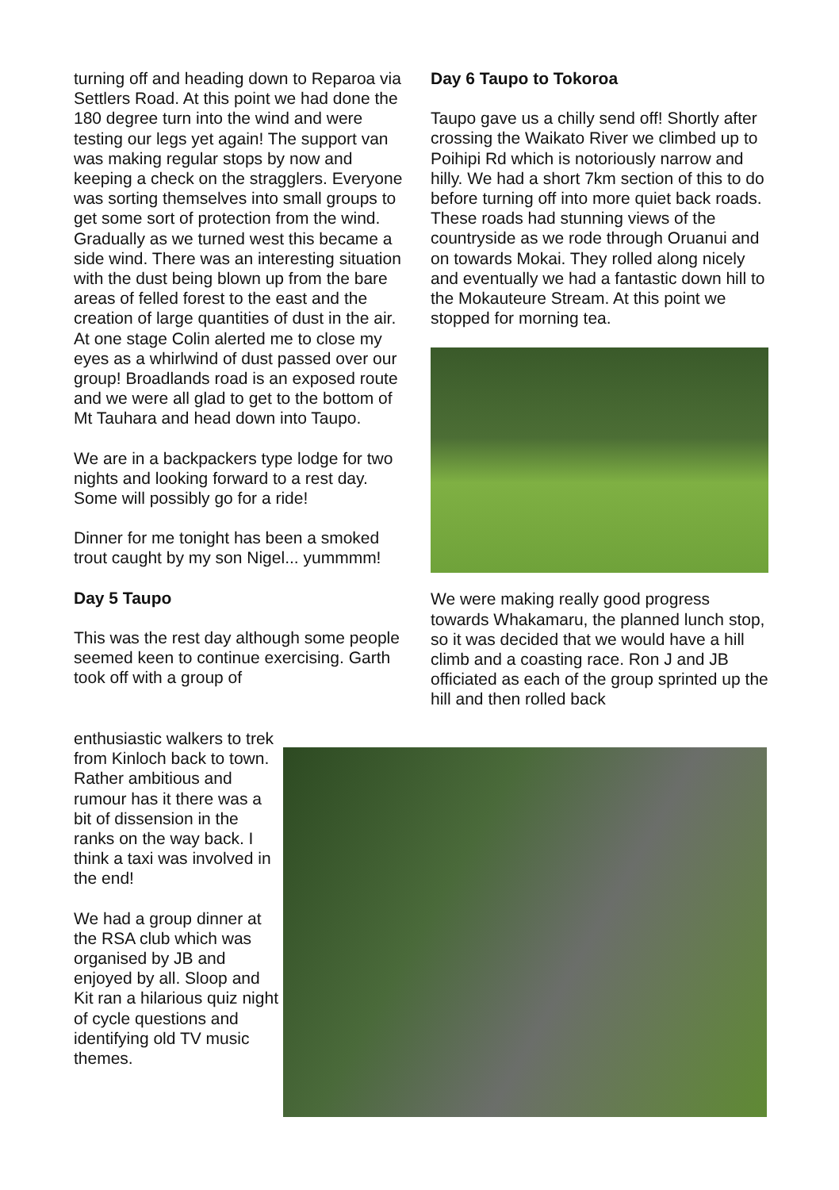turning off and heading down to Reparoa via Settlers Road. At this point we had done the 180 degree turn into the wind and were testing our legs yet again! The support van was making regular stops by now and keeping a check on the stragglers. Everyone was sorting themselves into small groups to get some sort of protection from the wind. Gradually as we turned west this became a side wind. There was an interesting situation with the dust being blown up from the bare areas of felled forest to the east and the creation of large quantities of dust in the air. At one stage Colin alerted me to close my eyes as a whirlwind of dust passed over our group! Broadlands road is an exposed route and we were all glad to get to the bottom of Mt Tauhara and head down into Taupo.
We are in a backpackers type lodge for two nights and looking forward to a rest day. Some will possibly go for a ride!
Dinner for me tonight has been a smoked trout caught by my son Nigel... yummmm!
Day 5 Taupo
This was the rest day although some people seemed keen to continue exercising. Garth took off with a group of
Day 6 Taupo to Tokoroa
Taupo gave us a chilly send off! Shortly after crossing the Waikato River we climbed up to Poihipi Rd which is notoriously narrow and hilly. We had a short 7km section of this to do before turning off into more quiet back roads. These roads had stunning views of the countryside as we rode through Oruanui and on towards Mokai. They rolled along nicely and eventually we had a fantastic down hill to the Mokauteure Stream. At this point we stopped for morning tea.
We were making really good progress towards Whakamaru, the planned lunch stop, so it was decided that we would have a hill climb and a coasting race. Ron J and JB officiated as each of the group sprinted up the hill and then rolled back
enthusiastic walkers to trek from Kinloch back to town. Rather ambitious and rumour has it there was a bit of dissension in the ranks on the way back. I think a taxi was involved in the end!
We had a group dinner at the RSA club which was organised by JB and enjoyed by all. Sloop and Kit ran a hilarious quiz night of cycle questions and identifying old TV music themes.